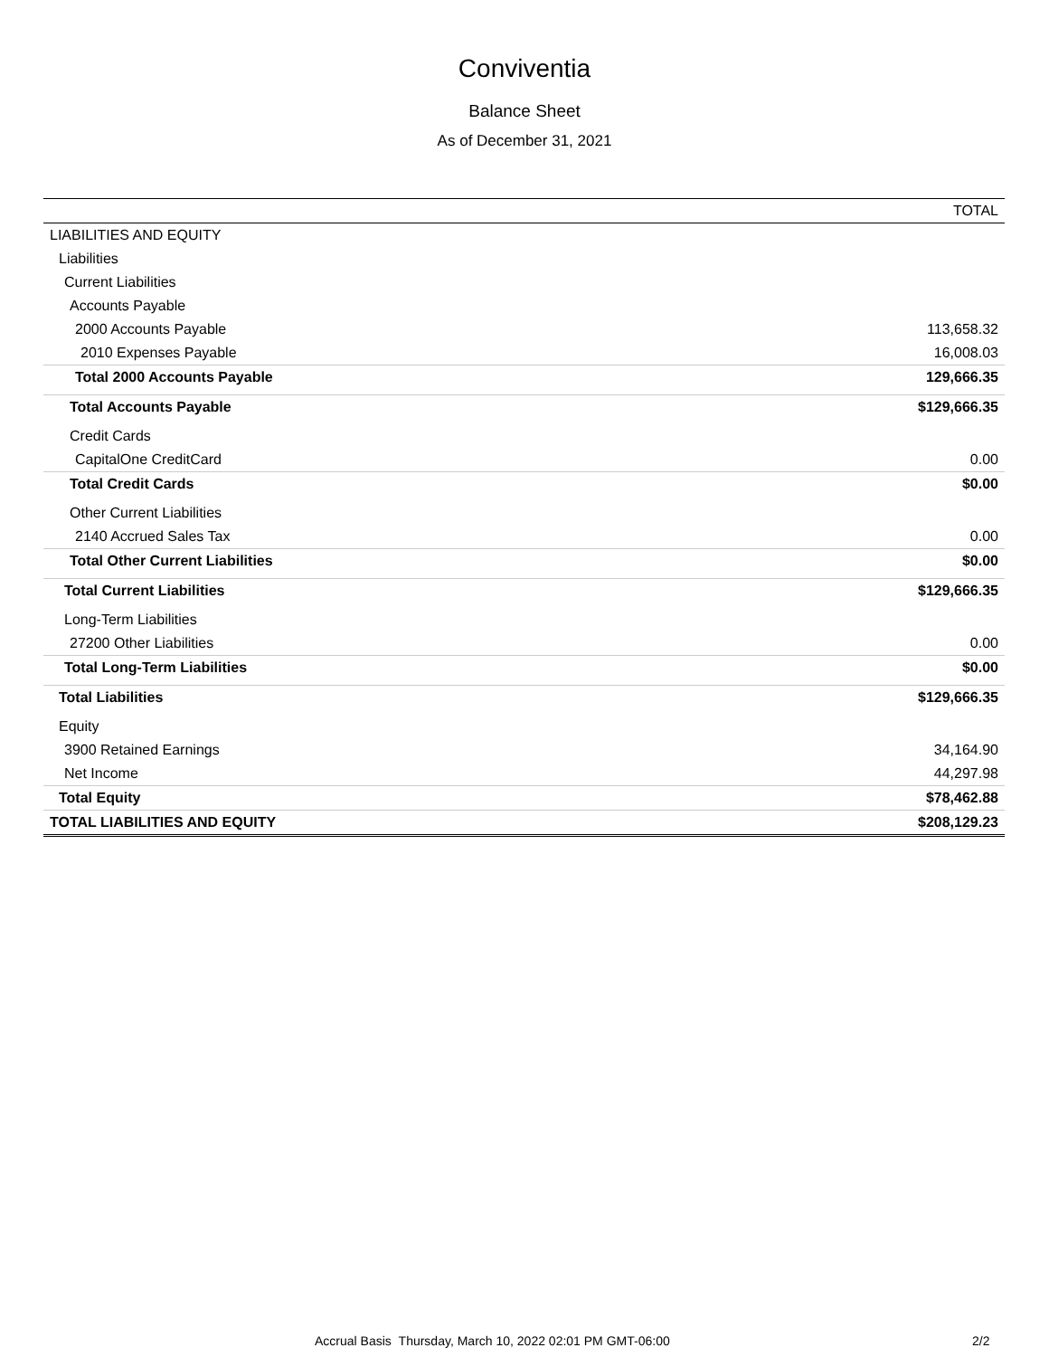Conviventia
Balance Sheet
As of December 31, 2021
| | TOTAL |
| --- | --- |
| LIABILITIES AND EQUITY | |
| Liabilities | |
| Current Liabilities | |
| Accounts Payable | |
| 2000 Accounts Payable | 113,658.32 |
| 2010 Expenses Payable | 16,008.03 |
| Total 2000 Accounts Payable | 129,666.35 |
| Total Accounts Payable | $129,666.35 |
| Credit Cards | |
| CapitalOne CreditCard | 0.00 |
| Total Credit Cards | $0.00 |
| Other Current Liabilities | |
| 2140 Accrued Sales Tax | 0.00 |
| Total Other Current Liabilities | $0.00 |
| Total Current Liabilities | $129,666.35 |
| Long-Term Liabilities | |
| 27200 Other Liabilities | 0.00 |
| Total Long-Term Liabilities | $0.00 |
| Total Liabilities | $129,666.35 |
| Equity | |
| 3900 Retained Earnings | 34,164.90 |
| Net Income | 44,297.98 |
| Total Equity | $78,462.88 |
| TOTAL LIABILITIES AND EQUITY | $208,129.23 |
Accrual Basis Thursday, March 10, 2022 02:01 PM GMT-06:00
2/2